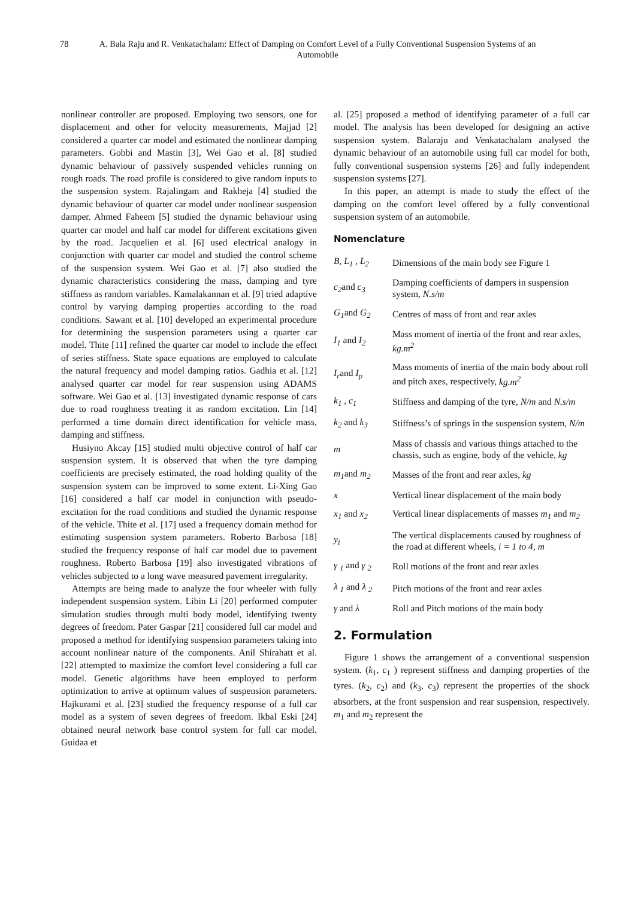78 A. Bala Raju and R. Venkatachalam: Effect of Damping on Comfort Level of a Fully Conventional Suspension Systems of an Automobile
nonlinear controller are proposed. Employing two sensors, one for displacement and other for velocity measurements, Majjad [2] considered a quarter car model and estimated the nonlinear damping parameters. Gobbi and Mastin [3], Wei Gao et al. [8] studied dynamic behaviour of passively suspended vehicles running on rough roads. The road profile is considered to give random inputs to the suspension system. Rajalingam and Rakheja [4] studied the dynamic behaviour of quarter car model under nonlinear suspension damper. Ahmed Faheem [5] studied the dynamic behaviour using quarter car model and half car model for different excitations given by the road. Jacquelien et al. [6] used electrical analogy in conjunction with quarter car model and studied the control scheme of the suspension system. Wei Gao et al. [7] also studied the dynamic characteristics considering the mass, damping and tyre stiffness as random variables. Kamalakannan et al. [9] tried adaptive control by varying damping properties according to the road conditions. Sawant et al. [10] developed an experimental procedure for determining the suspension parameters using a quarter car model. Thite [11] refined the quarter car model to include the effect of series stiffness. State space equations are employed to calculate the natural frequency and model damping ratios. Gadhia et al. [12] analysed quarter car model for rear suspension using ADAMS software. Wei Gao et al. [13] investigated dynamic response of cars due to road roughness treating it as random excitation. Lin [14] performed a time domain direct identification for vehicle mass, damping and stiffness.
Husiyno Akcay [15] studied multi objective control of half car suspension system. It is observed that when the tyre damping coefficients are precisely estimated, the road holding quality of the suspension system can be improved to some extent. Li-Xing Gao [16] considered a half car model in conjunction with pseudo-excitation for the road conditions and studied the dynamic response of the vehicle. Thite et al. [17] used a frequency domain method for estimating suspension system parameters. Roberto Barbosa [18] studied the frequency response of half car model due to pavement roughness. Roberto Barbosa [19] also investigated vibrations of vehicles subjected to a long wave measured pavement irregularity.
Attempts are being made to analyze the four wheeler with fully independent suspension system. Libin Li [20] performed computer simulation studies through multi body model, identifying twenty degrees of freedom. Pater Gaspar [21] considered full car model and proposed a method for identifying suspension parameters taking into account nonlinear nature of the components. Anil Shirahatt et al. [22] attempted to maximize the comfort level considering a full car model. Genetic algorithms have been employed to perform optimization to arrive at optimum values of suspension parameters. Hajkurami et al. [23] studied the frequency response of a full car model as a system of seven degrees of freedom. Ikbal Eski [24] obtained neural network base control system for full car model. Guidaa et
al. [25] proposed a method of identifying parameter of a full car model. The analysis has been developed for designing an active suspension system. Balaraju and Venkatachalam analysed the dynamic behaviour of an automobile using full car model for both, fully conventional suspension systems [26] and fully independent suspension systems [27].
In this paper, an attempt is made to study the effect of the damping on the comfort level offered by a fully conventional suspension system of an automobile.
Nomenclature
| B, L<sub>1</sub> , L<sub>2</sub> | Dimensions of the main body see Figure 1 |
| c<sub>2</sub> and c<sub>3</sub> | Damping coefficients of dampers in suspension system, N.s/m |
| G<sub>1</sub> and G<sub>2</sub> | Centres of mass of front and rear axles |
| I<sub>1</sub> and I<sub>2</sub> | Mass moment of inertia of the front and rear axles, kg.m<sup>2</sup> |
| I<sub>r</sub> and I<sub>p</sub> | Mass moments of inertia of the main body about roll and pitch axes, respectively, kg.m<sup>2</sup> |
| k<sub>1</sub> , c<sub>1</sub> | Stiffness and damping of the tyre, N/m and N.s/m |
| k<sub>2</sub> and k<sub>3</sub> | Stiffness’s of springs in the suspension system, N/m |
| m | Mass of chassis and various things attached to the chassis, such as engine, body of the vehicle, kg |
| m<sub>1</sub> and m<sub>2</sub> | Masses of the front and rear axles, kg |
| x | Vertical linear displacement of the main body |
| x<sub>1</sub> and x<sub>2</sub> | Vertical linear displacements of masses m<sub>1</sub> and m<sub>2</sub> |
| y<sub>i</sub> | The vertical displacements caused by roughness of the road at different wheels, i = 1 to 4 , m |
| γ <sub>1</sub> and γ <sub>2</sub> | Roll motions of the front and rear axles |
| λ <sub>1</sub> and λ <sub>2</sub> | Pitch motions of the front and rear axles |
| γ and λ | Roll and Pitch motions of the main body |
2. Formulation
Figure 1 shows the arrangement of a conventional suspension system. (k<sub>1</sub>, c<sub>1</sub> ) represent stiffness and damping properties of the tyres. (k<sub>2</sub>, c<sub>2</sub>) and (k<sub>3</sub>, c<sub>3</sub>) represent the properties of the shock absorbers, at the front suspension and rear suspension, respectively. m<sub>1</sub> and m<sub>2</sub> represent the